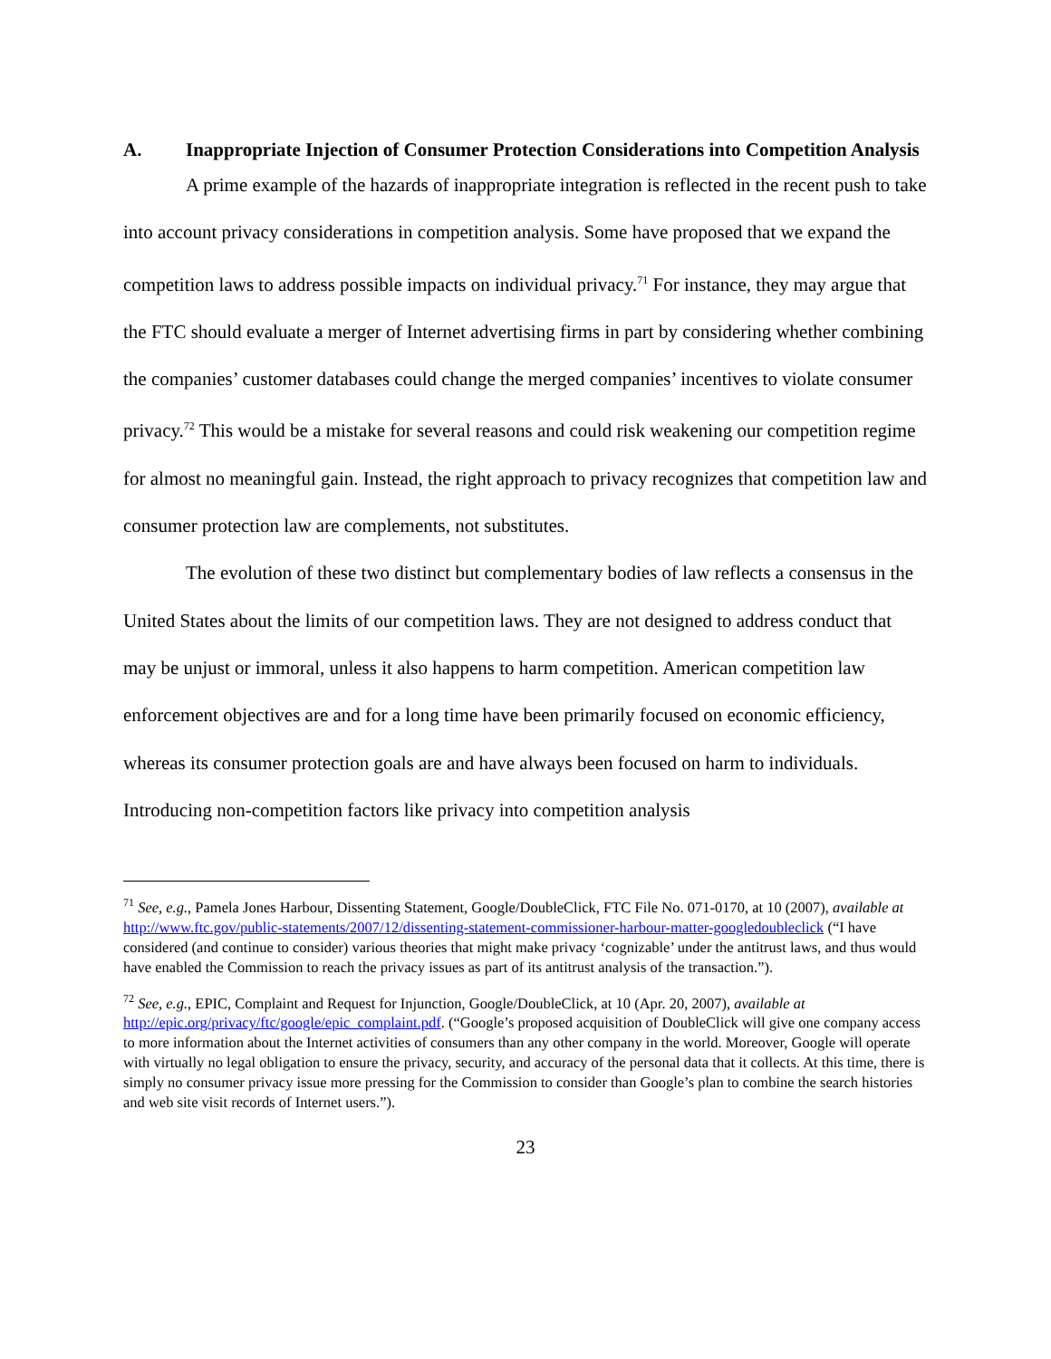A. Inappropriate Injection of Consumer Protection Considerations into Competition Analysis
A prime example of the hazards of inappropriate integration is reflected in the recent push to take into account privacy considerations in competition analysis. Some have proposed that we expand the competition laws to address possible impacts on individual privacy.<sup>71</sup> For instance, they may argue that the FTC should evaluate a merger of Internet advertising firms in part by considering whether combining the companies’ customer databases could change the merged companies’ incentives to violate consumer privacy.<sup>72</sup> This would be a mistake for several reasons and could risk weakening our competition regime for almost no meaningful gain. Instead, the right approach to privacy recognizes that competition law and consumer protection law are complements, not substitutes.
The evolution of these two distinct but complementary bodies of law reflects a consensus in the United States about the limits of our competition laws. They are not designed to address conduct that may be unjust or immoral, unless it also happens to harm competition. American competition law enforcement objectives are and for a long time have been primarily focused on economic efficiency, whereas its consumer protection goals are and have always been focused on harm to individuals. Introducing non-competition factors like privacy into competition analysis
<sup>71</sup> See, e.g., Pamela Jones Harbour, Dissenting Statement, Google/DoubleClick, FTC File No. 071-0170, at 10 (2007), available at http://www.ftc.gov/public-statements/2007/12/dissenting-statement-commissioner-harbour-matter-googledoubleclick (“I have considered (and continue to consider) various theories that might make privacy ‘cognizable’ under the antitrust laws, and thus would have enabled the Commission to reach the privacy issues as part of its antitrust analysis of the transaction.”).
<sup>72</sup> See, e.g., EPIC, Complaint and Request for Injunction, Google/DoubleClick, at 10 (Apr. 20, 2007), available at http://epic.org/privacy/ftc/google/epic_complaint.pdf. (“Google’s proposed acquisition of DoubleClick will give one company access to more information about the Internet activities of consumers than any other company in the world. Moreover, Google will operate with virtually no legal obligation to ensure the privacy, security, and accuracy of the personal data that it collects. At this time, there is simply no consumer privacy issue more pressing for the Commission to consider than Google’s plan to combine the search histories and web site visit records of Internet users.”).
23